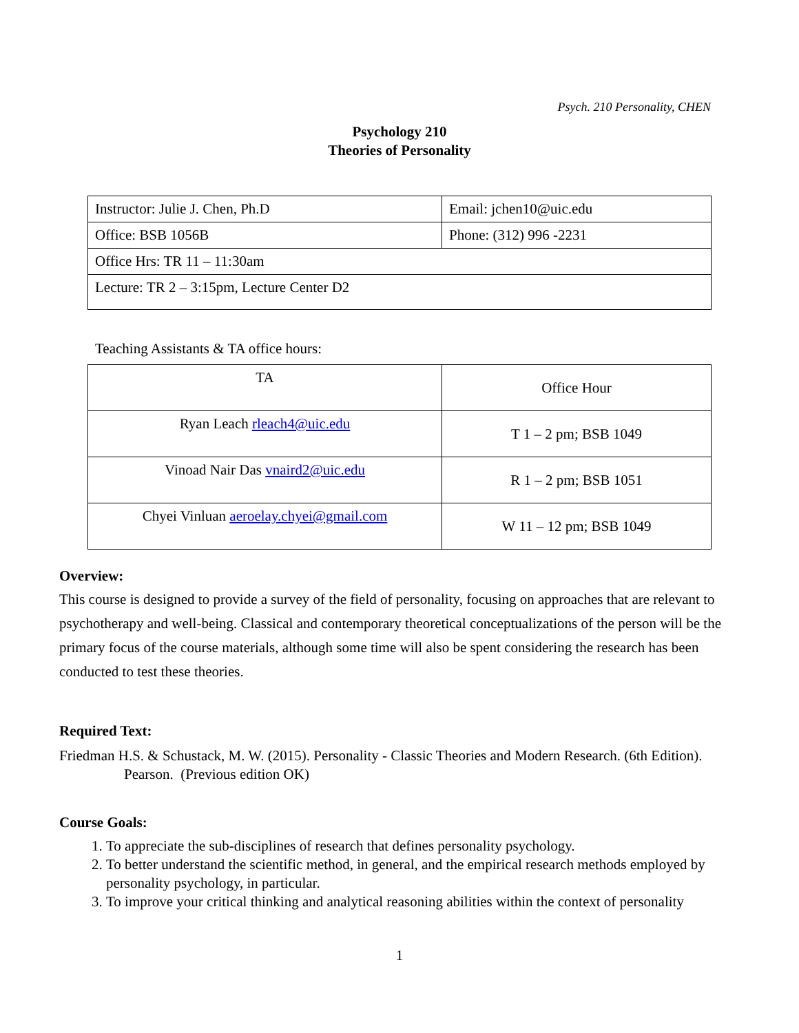Psych. 210 Personality, CHEN
Psychology 210
Theories of Personality
| Instructor: Julie J. Chen, Ph.D | Email: jchen10@uic.edu |
| Office: BSB 1056B | Phone: (312) 996 -2231 |
| Office Hrs: TR 11 – 11:30am | |
| Lecture: TR 2 – 3:15pm, Lecture Center D2 | |
Teaching Assistants & TA office hours:
| TA | Office Hour |
| Ryan Leach rleach4@uic.edu | T 1 – 2 pm; BSB 1049 |
| Vinoad Nair Das vnaird2@uic.edu | R 1 – 2 pm; BSB 1051 |
| Chyei Vinluan aeroelay.chyei@gmail.com | W 11 – 12 pm; BSB 1049 |
Overview:
This course is designed to provide a survey of the field of personality, focusing on approaches that are relevant to psychotherapy and well-being. Classical and contemporary theoretical conceptualizations of the person will be the primary focus of the course materials, although some time will also be spent considering the research has been conducted to test these theories.
Required Text:
Friedman H.S. & Schustack, M. W. (2015). Personality - Classic Theories and Modern Research. (6th Edition). Pearson. (Previous edition OK)
Course Goals:
1. To appreciate the sub-disciplines of research that defines personality psychology.
2. To better understand the scientific method, in general, and the empirical research methods employed by personality psychology, in particular.
3. To improve your critical thinking and analytical reasoning abilities within the context of personality
1